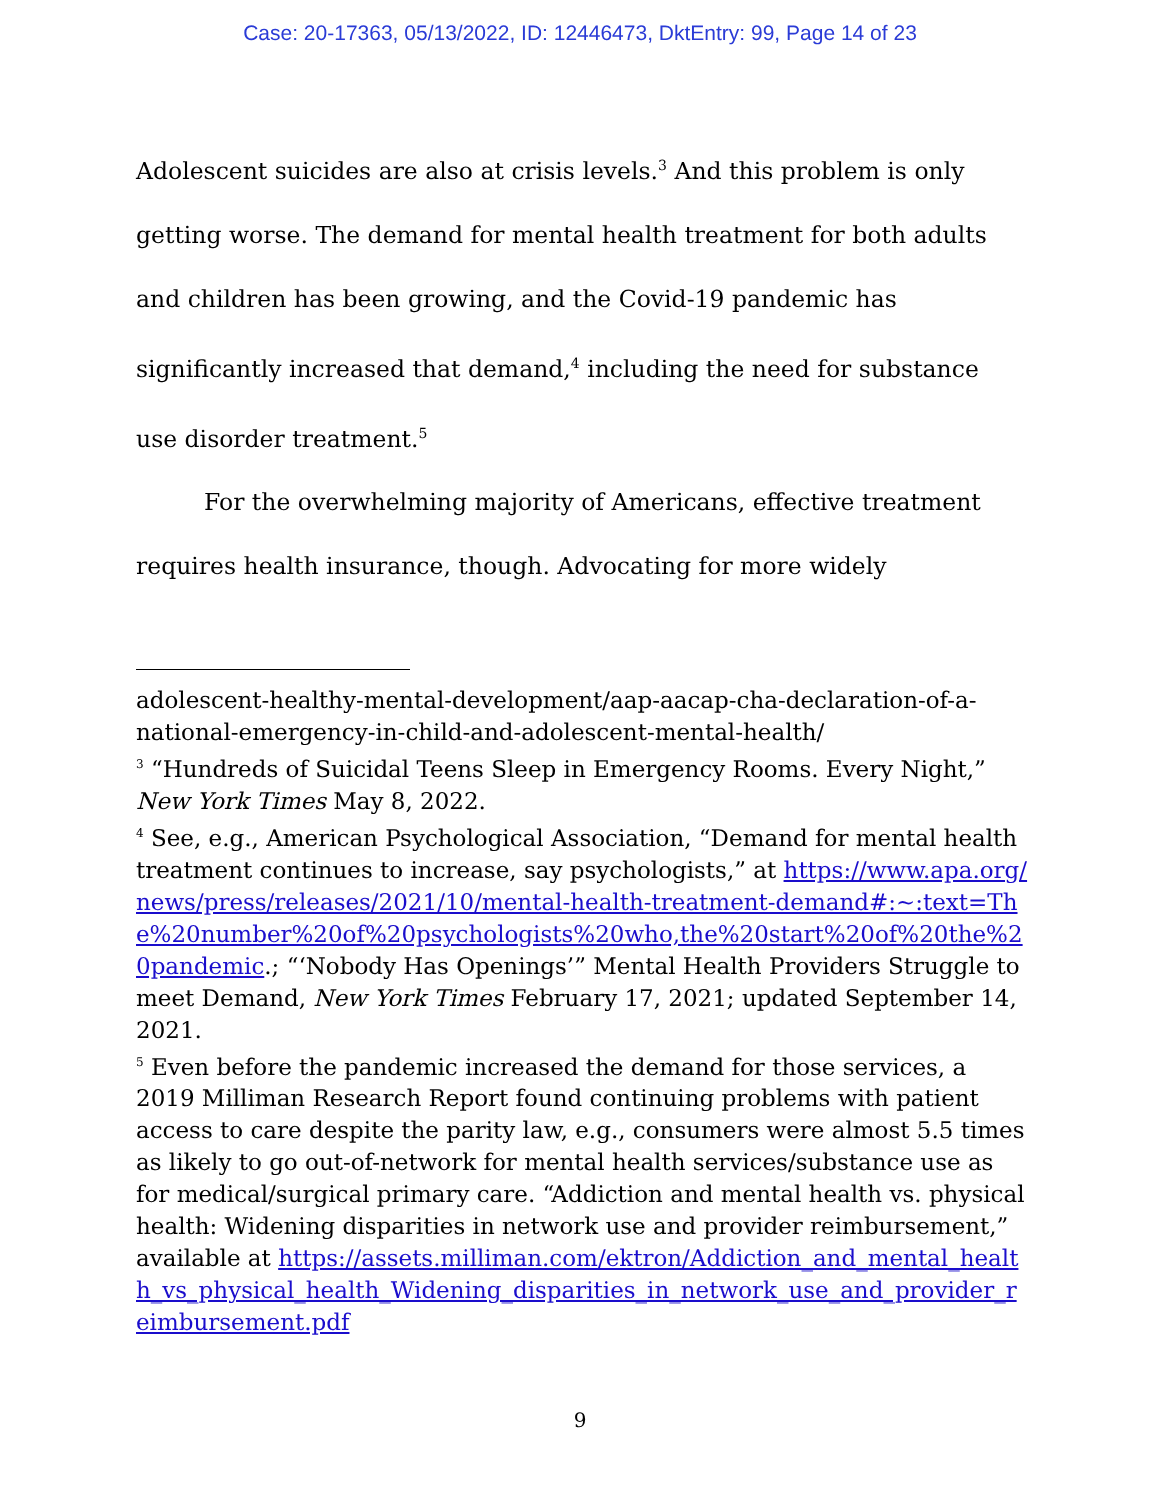Case: 20-17363, 05/13/2022, ID: 12446473, DktEntry: 99, Page 14 of 23
Adolescent suicides are also at crisis levels.<sup>3</sup> And this problem is only getting worse. The demand for mental health treatment for both adults and children has been growing, and the Covid-19 pandemic has significantly increased that demand,<sup>4</sup> including the need for substance use disorder treatment.<sup>5</sup>
For the overwhelming majority of Americans, effective treatment requires health insurance, though. Advocating for more widely
adolescent-healthy-mental-development/aap-aacap-cha-declaration-of-a-national-emergency-in-child-and-adolescent-mental-health/
<sup>3</sup> “Hundreds of Suicidal Teens Sleep in Emergency Rooms. Every Night,” New York Times May 8, 2022.
<sup>4</sup> See, e.g., American Psychological Association, “Demand for mental health treatment continues to increase, say psychologists,” at https://www.apa.org/news/press/releases/2021/10/mental-health-treatment-demand#:~:text=The%20number%20of%20psychologists%20who,the%20start%20of%20the%20pandemic.; “‘Nobody Has Openings’” Mental Health Providers Struggle to meet Demand, New York Times February 17, 2021; updated September 14, 2021.
<sup>5</sup> Even before the pandemic increased the demand for those services, a 2019 Milliman Research Report found continuing problems with patient access to care despite the parity law, e.g., consumers were almost 5.5 times as likely to go out-of-network for mental health services/substance use as for medical/surgical primary care. “Addiction and mental health vs. physical health: Widening disparities in network use and provider reimbursement,” available at https://assets.milliman.com/ektron/Addiction_and_mental_health_vs_physical_health_Widening_disparities_in_network_use_and_provider_reimbursement.pdf
9